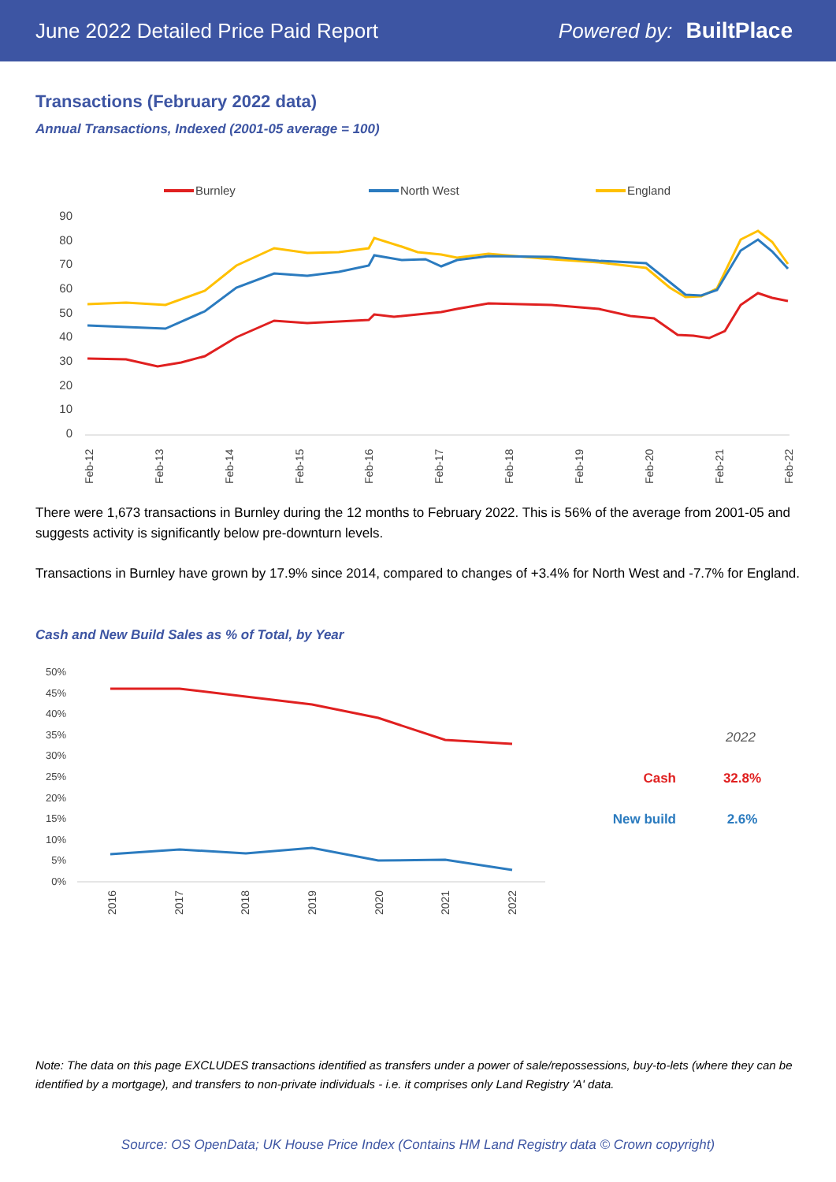June 2022 Detailed Price Paid Report Powered by: BuiltPlace
Transactions (February 2022 data)
Annual Transactions, Indexed (2001-05 average = 100)
Burnley
North West
England
90
80
70
60
50
40
30
20
10
0
Feb-12
Feb-13
Feb-14
Feb-15
Feb-16
Feb-17
Feb-18
Feb-19
Feb-20
Feb-21
Feb-22
There were 1,673 transactions in Burnley during the 12 months to February 2022. This is 56% of the average from 2001-05 and suggests activity is significantly below pre-downturn levels.
Transactions in Burnley have grown by 17.9% since 2014, compared to changes of +3.4% for North West and -7.7% for England.
Cash and New Build Sales as % of Total, by Year
50%
45%
40%
35%
30%
25%
20%
15%
10%
5%
0%
2016
2017
2018
2019
2020
2021
2022
2022
Cash
32.8%
New build
2.6%
Note: The data on this page EXCLUDES transactions identified as transfers under a power of sale/repossessions, buy-to-lets (where they can be identified by a mortgage), and transfers to non-private individuals - i.e. it comprises only Land Registry 'A' data.
Source: OS OpenData; UK House Price Index (Contains HM Land Registry data © Crown copyright)